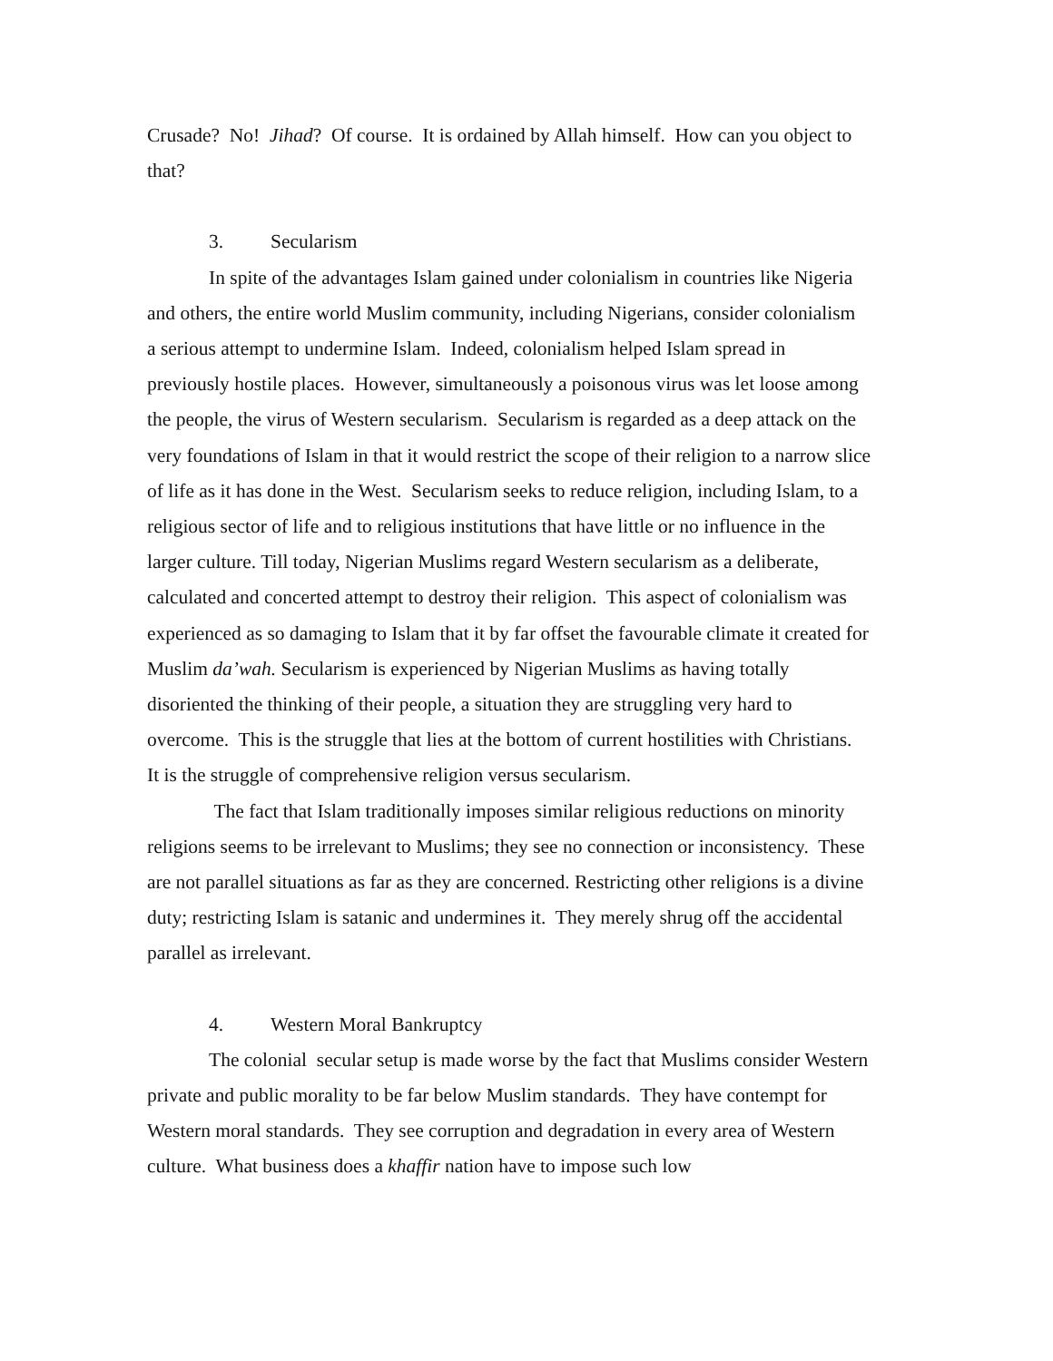Crusade? No! Jihad? Of course. It is ordained by Allah himself. How can you object to that?
3. Secularism
In spite of the advantages Islam gained under colonialism in countries like Nigeria and others, the entire world Muslim community, including Nigerians, consider colonialism a serious attempt to undermine Islam. Indeed, colonialism helped Islam spread in previously hostile places. However, simultaneously a poisonous virus was let loose among the people, the virus of Western secularism. Secularism is regarded as a deep attack on the very foundations of Islam in that it would restrict the scope of their religion to a narrow slice of life as it has done in the West. Secularism seeks to reduce religion, including Islam, to a religious sector of life and to religious institutions that have little or no influence in the larger culture. Till today, Nigerian Muslims regard Western secularism as a deliberate, calculated and concerted attempt to destroy their religion. This aspect of colonialism was experienced as so damaging to Islam that it by far offset the favourable climate it created for Muslim da’wah. Secularism is experienced by Nigerian Muslims as having totally disoriented the thinking of their people, a situation they are struggling very hard to overcome. This is the struggle that lies at the bottom of current hostilities with Christians. It is the struggle of comprehensive religion versus secularism.
The fact that Islam traditionally imposes similar religious reductions on minority religions seems to be irrelevant to Muslims; they see no connection or inconsistency. These are not parallel situations as far as they are concerned. Restricting other religions is a divine duty; restricting Islam is satanic and undermines it. They merely shrug off the accidental parallel as irrelevant.
4. Western Moral Bankruptcy
The colonial secular setup is made worse by the fact that Muslims consider Western private and public morality to be far below Muslim standards. They have contempt for Western moral standards. They see corruption and degradation in every area of Western culture. What business does a khaffir nation have to impose such low